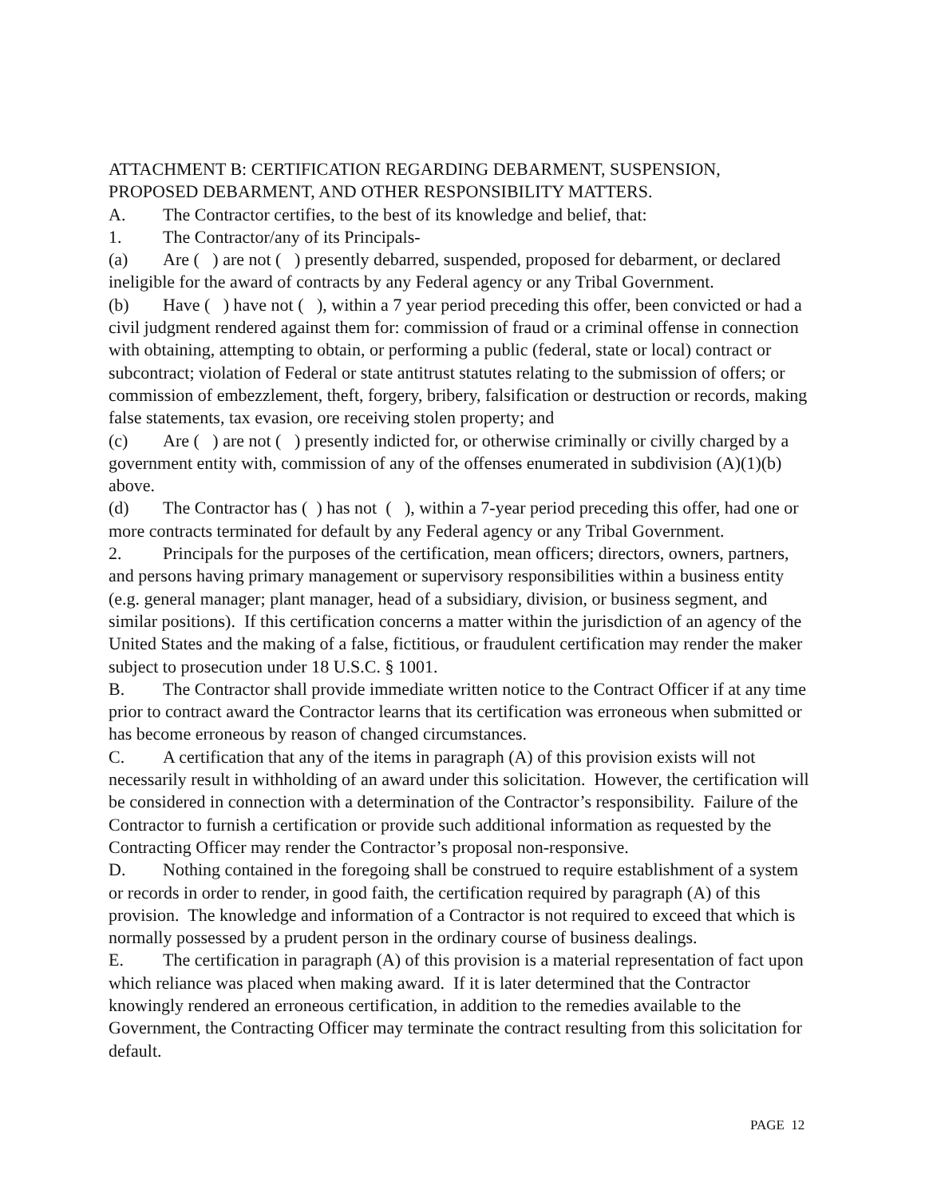ATTACHMENT B: CERTIFICATION REGARDING DEBARMENT, SUSPENSION, PROPOSED DEBARMENT, AND OTHER RESPONSIBILITY MATTERS.
A. The Contractor certifies, to the best of its knowledge and belief, that:
1. The Contractor/any of its Principals-
(a) Are ( ) are not ( ) presently debarred, suspended, proposed for debarment, or declared ineligible for the award of contracts by any Federal agency or any Tribal Government.
(b) Have ( ) have not ( ), within a 7 year period preceding this offer, been convicted or had a civil judgment rendered against them for: commission of fraud or a criminal offense in connection with obtaining, attempting to obtain, or performing a public (federal, state or local) contract or subcontract; violation of Federal or state antitrust statutes relating to the submission of offers; or commission of embezzlement, theft, forgery, bribery, falsification or destruction or records, making false statements, tax evasion, ore receiving stolen property; and
(c) Are ( ) are not ( ) presently indicted for, or otherwise criminally or civilly charged by a government entity with, commission of any of the offenses enumerated in subdivision (A)(1)(b) above.
(d) The Contractor has ( ) has not ( ), within a 7-year period preceding this offer, had one or more contracts terminated for default by any Federal agency or any Tribal Government.
2. Principals for the purposes of the certification, mean officers; directors, owners, partners, and persons having primary management or supervisory responsibilities within a business entity (e.g. general manager; plant manager, head of a subsidiary, division, or business segment, and similar positions). If this certification concerns a matter within the jurisdiction of an agency of the United States and the making of a false, fictitious, or fraudulent certification may render the maker subject to prosecution under 18 U.S.C. § 1001.
B. The Contractor shall provide immediate written notice to the Contract Officer if at any time prior to contract award the Contractor learns that its certification was erroneous when submitted or has become erroneous by reason of changed circumstances.
C. A certification that any of the items in paragraph (A) of this provision exists will not necessarily result in withholding of an award under this solicitation. However, the certification will be considered in connection with a determination of the Contractor’s responsibility. Failure of the Contractor to furnish a certification or provide such additional information as requested by the Contracting Officer may render the Contractor’s proposal non-responsive.
D. Nothing contained in the foregoing shall be construed to require establishment of a system or records in order to render, in good faith, the certification required by paragraph (A) of this provision. The knowledge and information of a Contractor is not required to exceed that which is normally possessed by a prudent person in the ordinary course of business dealings.
E. The certification in paragraph (A) of this provision is a material representation of fact upon which reliance was placed when making award. If it is later determined that the Contractor knowingly rendered an erroneous certification, in addition to the remedies available to the Government, the Contracting Officer may terminate the contract resulting from this solicitation for default.
PAGE 12